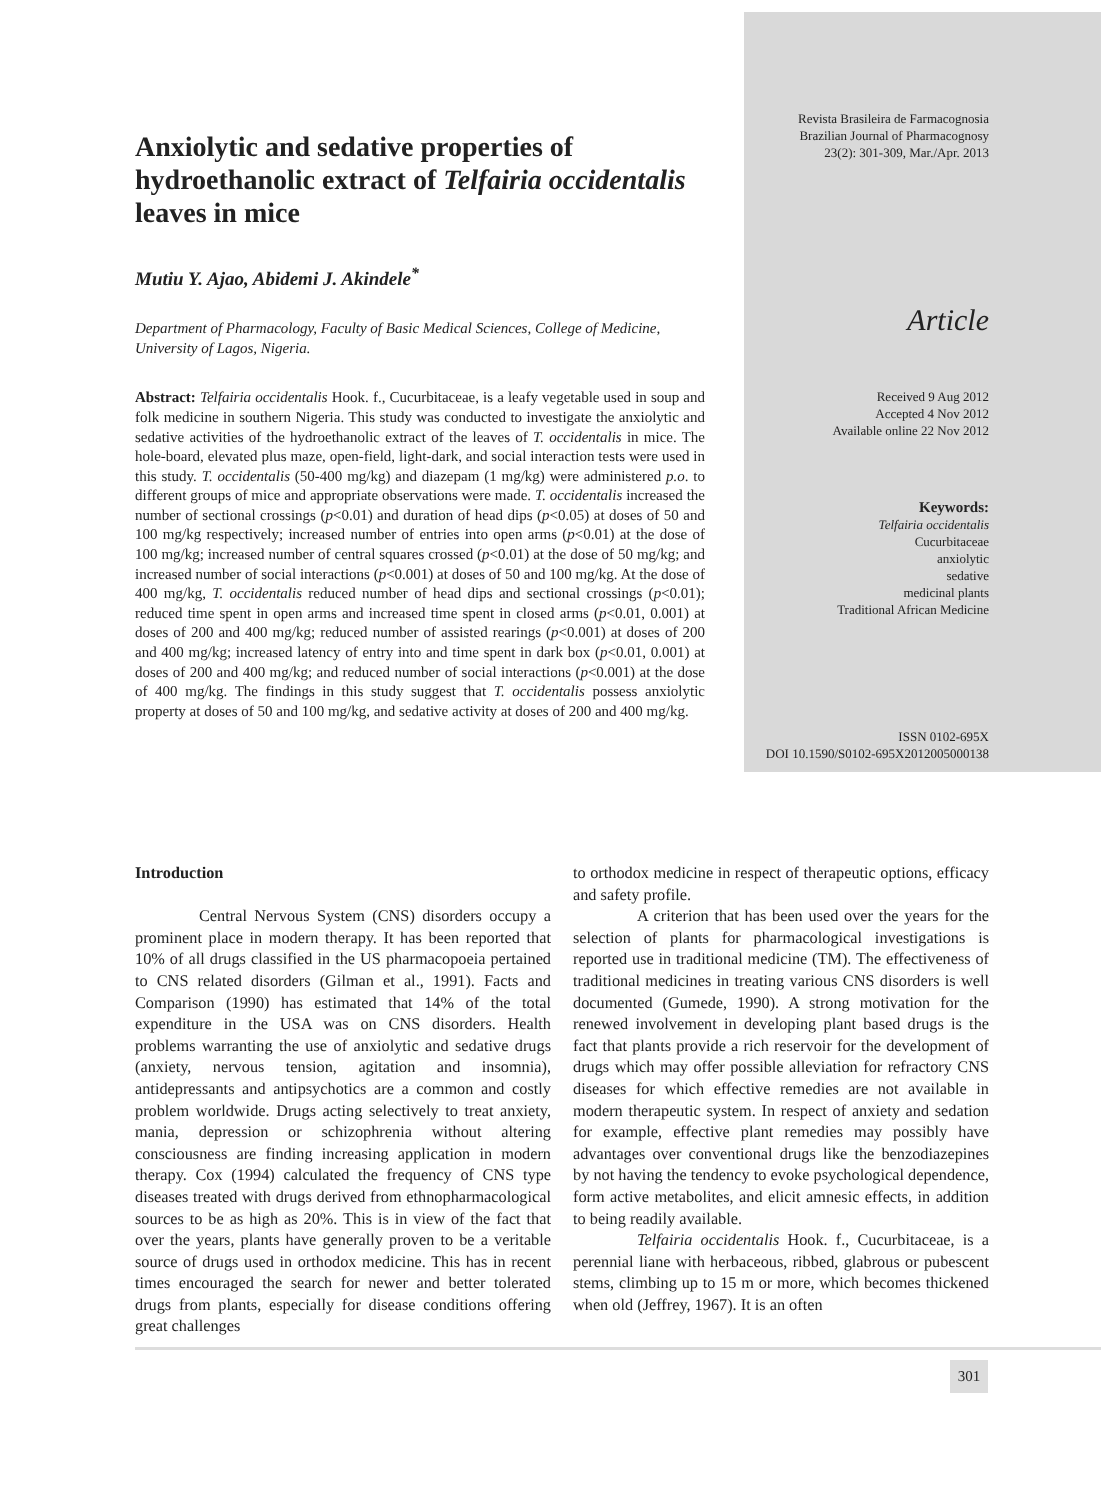Anxiolytic and sedative properties of hydroethanolic extract of Telfairia occidentalis leaves in mice
Mutiu Y. Ajao, Abidemi J. Akindele<sup>*</sup>
Department of Pharmacology, Faculty of Basic Medical Sciences, College of Medicine, University of Lagos, Nigeria.
Abstract: Telfairia occidentalis Hook. f., Cucurbitaceae, is a leafy vegetable used in soup and folk medicine in southern Nigeria. This study was conducted to investigate the anxiolytic and sedative activities of the hydroethanolic extract of the leaves of T. occidentalis in mice. The hole-board, elevated plus maze, open-field, light-dark, and social interaction tests were used in this study. T. occidentalis (50-400 mg/kg) and diazepam (1 mg/kg) were administered p.o. to different groups of mice and appropriate observations were made. T. occidentalis increased the number of sectional crossings (p<0.01) and duration of head dips (p<0.05) at doses of 50 and 100 mg/kg respectively; increased number of entries into open arms (p<0.01) at the dose of 100 mg/kg; increased number of central squares crossed (p<0.01) at the dose of 50 mg/kg; and increased number of social interactions (p<0.001) at doses of 50 and 100 mg/kg. At the dose of 400 mg/kg, T. occidentalis reduced number of head dips and sectional crossings (p<0.01); reduced time spent in open arms and increased time spent in closed arms (p<0.01, 0.001) at doses of 200 and 400 mg/kg; reduced number of assisted rearings (p<0.001) at doses of 200 and 400 mg/kg; increased latency of entry into and time spent in dark box (p<0.01, 0.001) at doses of 200 and 400 mg/kg; and reduced number of social interactions (p<0.001) at the dose of 400 mg/kg. The findings in this study suggest that T. occidentalis possess anxiolytic property at doses of 50 and 100 mg/kg, and sedative activity at doses of 200 and 400 mg/kg.
Revista Brasileira de Farmacognosia
Brazilian Journal of Pharmacognosy
23(2): 301-309, Mar./Apr. 2013
Article
Received 9 Aug 2012
Accepted 4 Nov 2012
Available online 22 Nov 2012
Keywords:
Telfairia occidentalis
Cucurbitaceae
anxiolytic
sedative
medicinal plants
Traditional African Medicine
ISSN 0102-695X
DOI 10.1590/S0102-695X2012005000138
Introduction
Central Nervous System (CNS) disorders occupy a prominent place in modern therapy. It has been reported that 10% of all drugs classified in the US pharmacopoeia pertained to CNS related disorders (Gilman et al., 1991). Facts and Comparison (1990) has estimated that 14% of the total expenditure in the USA was on CNS disorders. Health problems warranting the use of anxiolytic and sedative drugs (anxiety, nervous tension, agitation and insomnia), antidepressants and antipsychotics are a common and costly problem worldwide. Drugs acting selectively to treat anxiety, mania, depression or schizophrenia without altering consciousness are finding increasing application in modern therapy. Cox (1994) calculated the frequency of CNS type diseases treated with drugs derived from ethnopharmacological sources to be as high as 20%. This is in view of the fact that over the years, plants have generally proven to be a veritable source of drugs used in orthodox medicine. This has in recent times encouraged the search for newer and better tolerated drugs from plants, especially for disease conditions offering great challenges
to orthodox medicine in respect of therapeutic options, efficacy and safety profile.
A criterion that has been used over the years for the selection of plants for pharmacological investigations is reported use in traditional medicine (TM). The effectiveness of traditional medicines in treating various CNS disorders is well documented (Gumede, 1990). A strong motivation for the renewed involvement in developing plant based drugs is the fact that plants provide a rich reservoir for the development of drugs which may offer possible alleviation for refractory CNS diseases for which effective remedies are not available in modern therapeutic system. In respect of anxiety and sedation for example, effective plant remedies may possibly have advantages over conventional drugs like the benzodiazepines by not having the tendency to evoke psychological dependence, form active metabolites, and elicit amnesic effects, in addition to being readily available.
Telfairia occidentalis Hook. f., Cucurbitaceae, is a perennial liane with herbaceous, ribbed, glabrous or pubescent stems, climbing up to 15 m or more, which becomes thickened when old (Jeffrey, 1967). It is an often
301